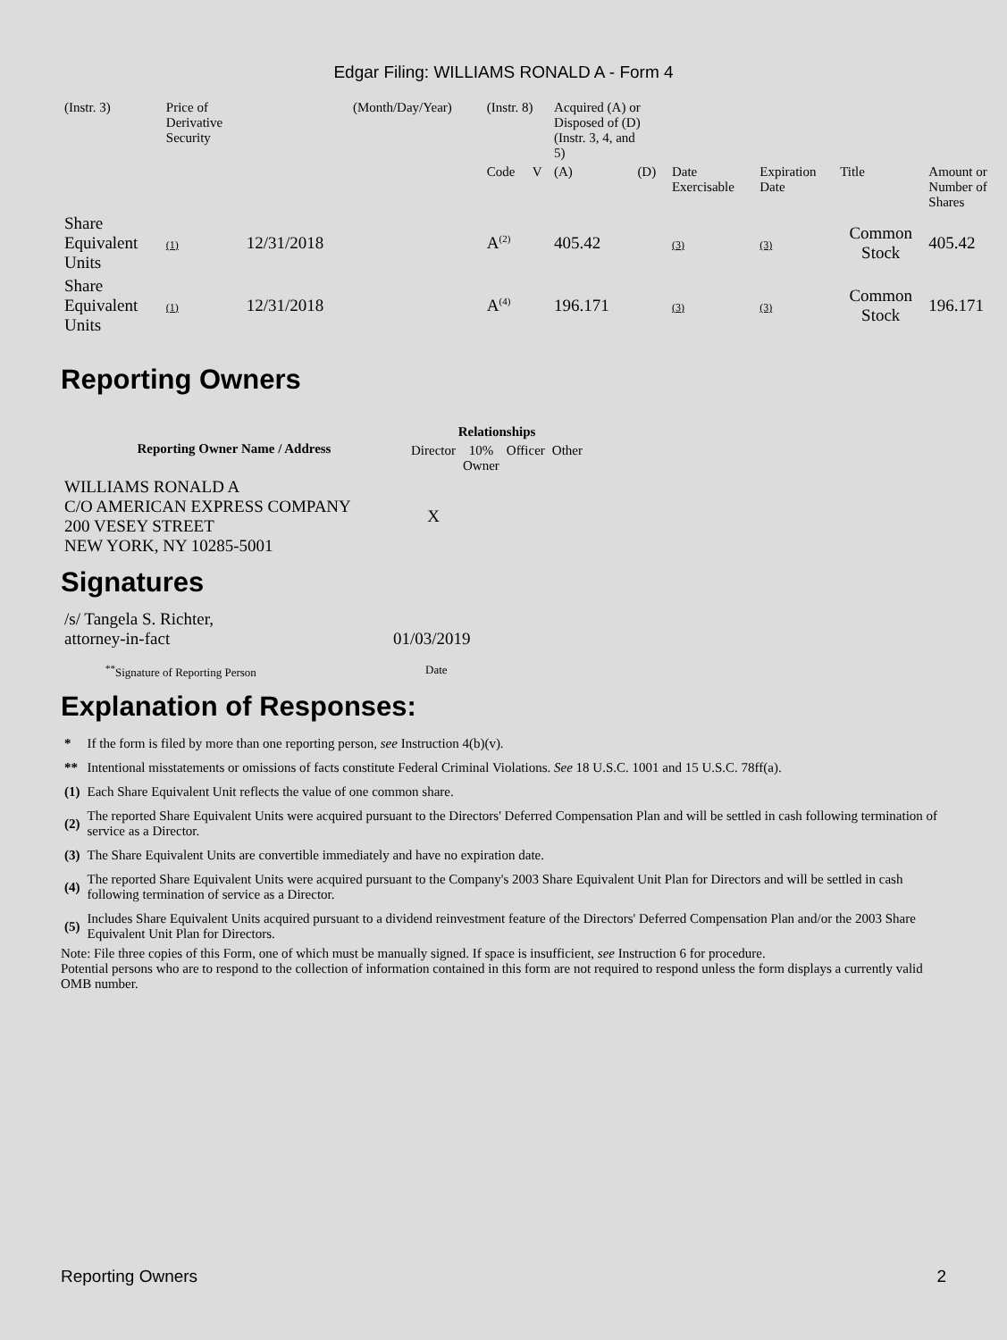Edgar Filing: WILLIAMS RONALD A - Form 4
| (Instr. 3) | Price of Derivative Security | | (Month/Day/Year) | (Instr. 8) | | Acquired (A) or Disposed of (D) (Instr. 3, 4, and 5) | | | | | |
| | | | | Code | V | (A) | (D) | Date Exercisable | Expiration Date | Title | Amount or Number of Shares |
| Share Equivalent Units | (1) | 12/31/2018 | | A<sup>(2)</sup> | | 405.42 | | (3) | (3) | Common Stock | 405.42 |
| Share Equivalent Units | (1) | 12/31/2018 | | A<sup>(4)</sup> | | 196.171 | | (3) | (3) | Common Stock | 196.171 |
Reporting Owners
| Reporting Owner Name / Address | Relationships | | | |
| --- | --- | --- | --- | --- |
| | Director | 10% Owner | Officer | Other |
| WILLIAMS RONALD A C/O AMERICAN EXPRESS COMPANY 200 VESEY STREET NEW YORK, NY 10285-5001 | X | | | |
Signatures
| /s/ Tangela S. Richter, attorney-in-fact | 01/03/2019 |
| <sup>**</sup> Signature of Reporting Person | Date |
Explanation of Responses:
| * | If the form is filed by more than one reporting person, see Instruction 4(b)(v). |
| ** | Intentional misstatements or omissions of facts constitute Federal Criminal Violations. See 18 U.S.C. 1001 and 15 U.S.C. 78ff(a). |
| (1) | Each Share Equivalent Unit reflects the value of one common share. |
| (2) | The reported Share Equivalent Units were acquired pursuant to the Directors' Deferred Compensation Plan and will be settled in cash following termination of service as a Director. |
| (3) | The Share Equivalent Units are convertible immediately and have no expiration date. |
| (4) | The reported Share Equivalent Units were acquired pursuant to the Company's 2003 Share Equivalent Unit Plan for Directors and will be settled in cash following termination of service as a Director. |
| (5) | Includes Share Equivalent Units acquired pursuant to a dividend reinvestment feature of the Directors' Deferred Compensation Plan and/or the 2003 Share Equivalent Unit Plan for Directors. |
Note: File three copies of this Form, one of which must be manually signed. If space is insufficient, see Instruction 6 for procedure.
Potential persons who are to respond to the collection of information contained in this form are not required to respond unless the form displays a currently valid OMB number.
Reporting Owners 2